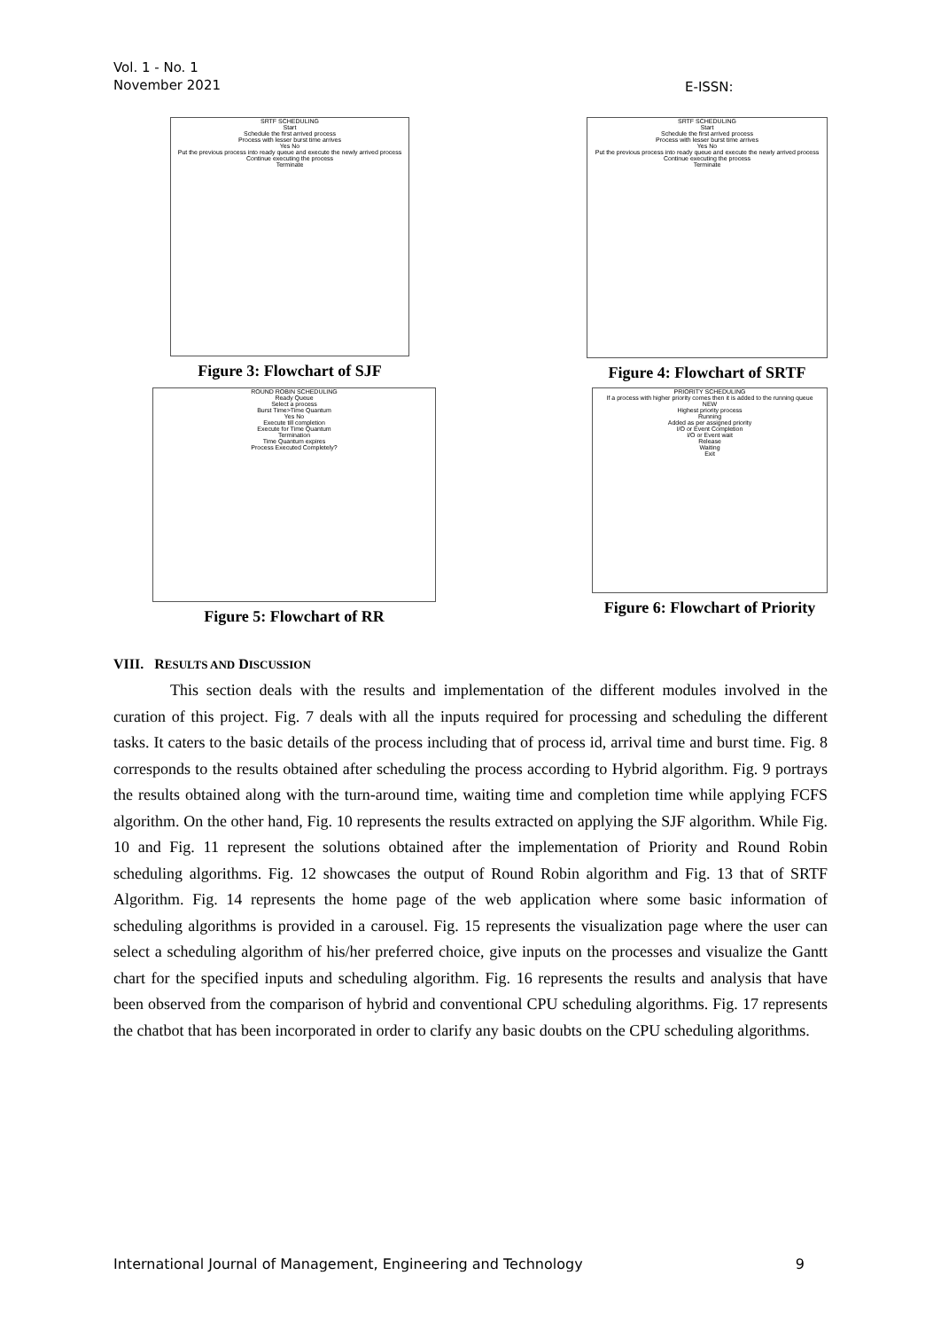Vol. 1 - No. 1
November 2021
E-ISSN:
SRTF SCHEDULING
Start
Schedule the first arrived process
Process with lesser burst time arrives
Yes No
Put the previous process into ready queue and execute the newly arrived process
Continue executing the process
Terminate
Figure 3: Flowchart of SJF
SRTF SCHEDULING
Start
Schedule the first arrived process
Process with lesser burst time arrives
Yes No
Put the previous process into ready queue and execute the newly arrived process
Continue executing the process
Terminate
Figure 4: Flowchart of SRTF
ROUND ROBIN SCHEDULING
Ready Queue
Select a process
Burst Time>Time Quantum
Yes No
Execute till completion
Execute for Time Quantum
Termination
Time Quantum expires
Process Executed Completely?
Figure 5: Flowchart of RR
PRIORITY SCHEDULING
If a process with higher priority comes then it is added to the running queue
NEW
Highest priority process
Running
Added as per assigned priority
I/O or Event Completion
I/O or Event wait
Release
Waiting
Exit
Figure 6: Flowchart of Priority
VIII. RESULTS AND DISCUSSION
This section deals with the results and implementation of the different modules involved in the curation of this project. Fig. 7 deals with all the inputs required for processing and scheduling the different tasks. It caters to the basic details of the process including that of process id, arrival time and burst time. Fig. 8 corresponds to the results obtained after scheduling the process according to Hybrid algorithm. Fig. 9 portrays the results obtained along with the turn-around time, waiting time and completion time while applying FCFS algorithm. On the other hand, Fig. 10 represents the results extracted on applying the SJF algorithm. While Fig. 10 and Fig. 11 represent the solutions obtained after the implementation of Priority and Round Robin scheduling algorithms. Fig. 12 showcases the output of Round Robin algorithm and Fig. 13 that of SRTF Algorithm. Fig. 14 represents the home page of the web application where some basic information of scheduling algorithms is provided in a carousel. Fig. 15 represents the visualization page where the user can select a scheduling algorithm of his/her preferred choice, give inputs on the processes and visualize the Gantt chart for the specified inputs and scheduling algorithm. Fig. 16 represents the results and analysis that have been observed from the comparison of hybrid and conventional CPU scheduling algorithms. Fig. 17 represents the chatbot that has been incorporated in order to clarify any basic doubts on the CPU scheduling algorithms.
International Journal of Management, Engineering and Technology 9